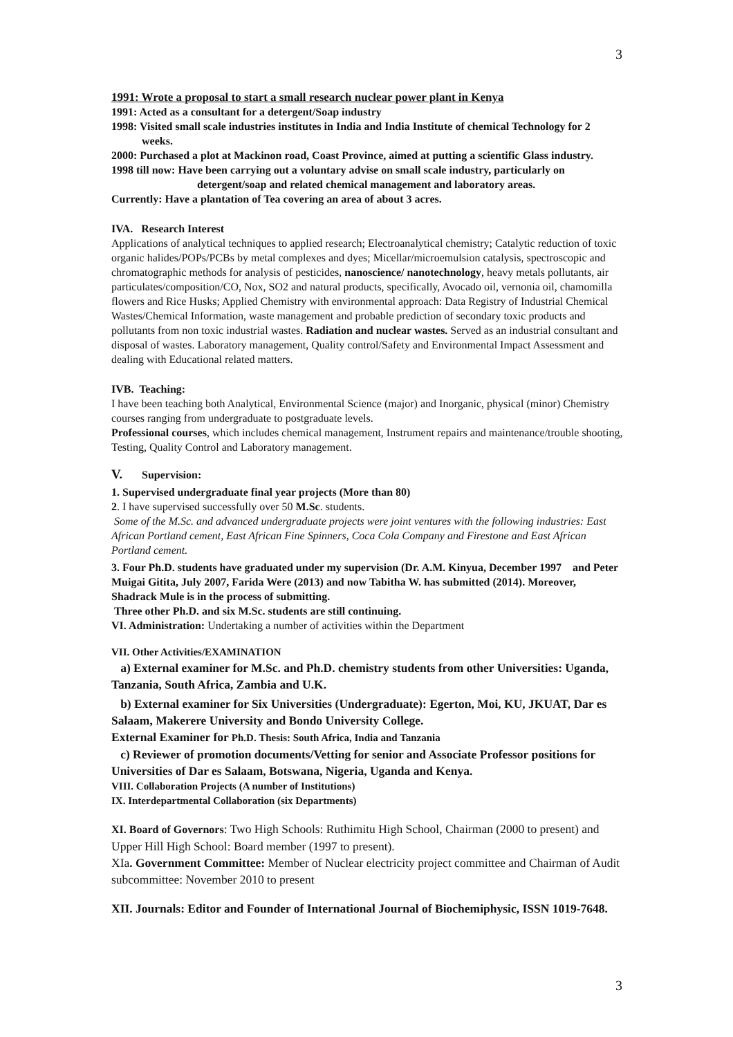3
1991: Wrote a proposal to start a small research nuclear power plant in Kenya
1991: Acted as a consultant for a detergent/Soap industry
1998: Visited small scale industries institutes in India and India Institute of chemical Technology for 2 weeks.
2000: Purchased a plot at Mackinon road, Coast Province, aimed at putting a scientific Glass industry.
1998 till now: Have been carrying out a voluntary advise on small scale industry, particularly on detergent/soap and related chemical management and laboratory areas.
Currently: Have a plantation of Tea covering an area of about 3 acres.
IVA. Research Interest
Applications of analytical techniques to applied research; Electroanalytical chemistry; Catalytic reduction of toxic organic halides/POPs/PCBs by metal complexes and dyes; Micellar/microemulsion catalysis, spectroscopic and chromatographic methods for analysis of pesticides, nanoscience/ nanotechnology, heavy metals pollutants, air particulates/composition/CO, Nox, SO2 and natural products, specifically, Avocado oil, vernonia oil, chamomilla flowers and Rice Husks; Applied Chemistry with environmental approach: Data Registry of Industrial Chemical Wastes/Chemical Information, waste management and probable prediction of secondary toxic products and pollutants from non toxic industrial wastes. Radiation and nuclear wastes. Served as an industrial consultant and disposal of wastes. Laboratory management, Quality control/Safety and Environmental Impact Assessment and dealing with Educational related matters.
IVB. Teaching:
I have been teaching both Analytical, Environmental Science (major) and Inorganic, physical (minor) Chemistry courses ranging from undergraduate to postgraduate levels.
Professional courses, which includes chemical management, Instrument repairs and maintenance/trouble shooting, Testing, Quality Control and Laboratory management.
V. Supervision:
1. Supervised undergraduate final year projects (More than 80)
2. I have supervised successfully over 50 M.Sc. students.
Some of the M.Sc. and advanced undergraduate projects were joint ventures with the following industries: East African Portland cement, East African Fine Spinners, Coca Cola Company and Firestone and East African Portland cement.
3. Four Ph.D. students have graduated under my supervision (Dr. A.M. Kinyua, December 1997 and Peter Muigai Gitita, July 2007, Farida Were (2013) and now Tabitha W. has submitted (2014). Moreover, Shadrack Mule is in the process of submitting.
Three other Ph.D. and six M.Sc. students are still continuing.
VI. Administration: Undertaking a number of activities within the Department
VII. Other Activities/EXAMINATION
a) External examiner for M.Sc. and Ph.D. chemistry students from other Universities: Uganda, Tanzania, South Africa, Zambia and U.K.
b) External examiner for Six Universities (Undergraduate): Egerton, Moi, KU, JKUAT, Dar es Salaam, Makerere University and Bondo University College.
External Examiner for Ph.D. Thesis: South Africa, India and Tanzania
c) Reviewer of promotion documents/Vetting for senior and Associate Professor positions for Universities of Dar es Salaam, Botswana, Nigeria, Uganda and Kenya.
VIII. Collaboration Projects (A number of Institutions)
IX. Interdepartmental Collaboration (six Departments)
XI. Board of Governors: Two High Schools: Ruthimitu High School, Chairman (2000 to present) and Upper Hill High School: Board member (1997 to present).
XIa. Government Committee: Member of Nuclear electricity project committee and Chairman of Audit subcommittee: November 2010 to present
XII. Journals: Editor and Founder of International Journal of Biochemiphysic, ISSN 1019-7648.
3